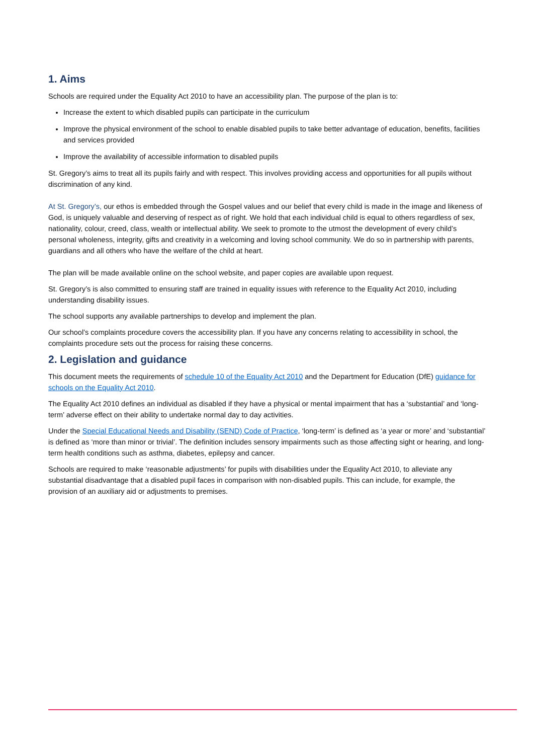1. Aims
Schools are required under the Equality Act 2010 to have an accessibility plan. The purpose of the plan is to:
Increase the extent to which disabled pupils can participate in the curriculum
Improve the physical environment of the school to enable disabled pupils to take better advantage of education, benefits, facilities and services provided
Improve the availability of accessible information to disabled pupils
St. Gregory’s aims to treat all its pupils fairly and with respect. This involves providing access and opportunities for all pupils without discrimination of any kind.
At St. Gregory’s, our ethos is embedded through the Gospel values and our belief that every child is made in the image and likeness of God, is uniquely valuable and deserving of respect as of right. We hold that each individual child is equal to others regardless of sex, nationality, colour, creed, class, wealth or intellectual ability. We seek to promote to the utmost the development of every child’s personal wholeness, integrity, gifts and creativity in a welcoming and loving school community. We do so in partnership with parents, guardians and all others who have the welfare of the child at heart.
The plan will be made available online on the school website, and paper copies are available upon request.
St. Gregory’s is also committed to ensuring staff are trained in equality issues with reference to the Equality Act 2010, including understanding disability issues.
The school supports any available partnerships to develop and implement the plan.
Our school’s complaints procedure covers the accessibility plan. If you have any concerns relating to accessibility in school, the complaints procedure sets out the process for raising these concerns.
2. Legislation and guidance
This document meets the requirements of schedule 10 of the Equality Act 2010 and the Department for Education (DfE) guidance for schools on the Equality Act 2010.
The Equality Act 2010 defines an individual as disabled if they have a physical or mental impairment that has a ‘substantial’ and ‘long-term’ adverse effect on their ability to undertake normal day to day activities.
Under the Special Educational Needs and Disability (SEND) Code of Practice, ‘long-term’ is defined as ‘a year or more’ and ‘substantial’ is defined as ‘more than minor or trivial’. The definition includes sensory impairments such as those affecting sight or hearing, and long-term health conditions such as asthma, diabetes, epilepsy and cancer.
Schools are required to make ‘reasonable adjustments’ for pupils with disabilities under the Equality Act 2010, to alleviate any substantial disadvantage that a disabled pupil faces in comparison with non-disabled pupils. This can include, for example, the provision of an auxiliary aid or adjustments to premises.